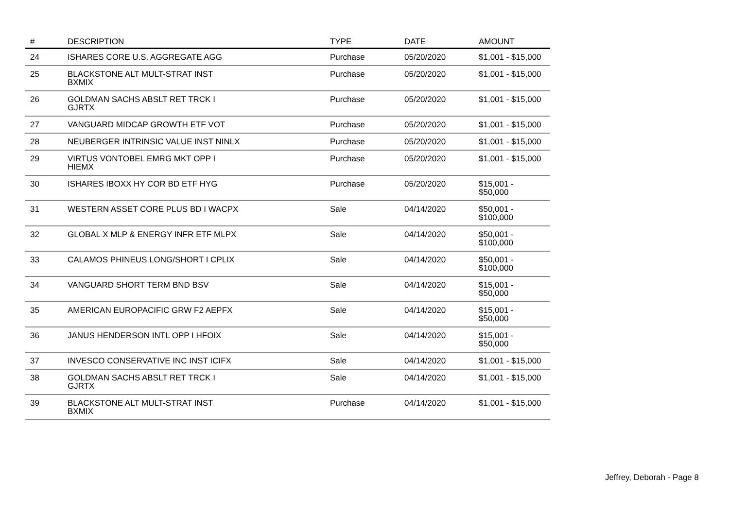| # | DESCRIPTION | TYPE | DATE | AMOUNT |
| --- | --- | --- | --- | --- |
| 24 | ISHARES CORE U.S. AGGREGATE AGG | Purchase | 05/20/2020 | $1,001 - $15,000 |
| 25 | BLACKSTONE ALT MULT-STRAT INST BXMIX | Purchase | 05/20/2020 | $1,001 - $15,000 |
| 26 | GOLDMAN SACHS ABSLT RET TRCK I GJRTX | Purchase | 05/20/2020 | $1,001 - $15,000 |
| 27 | VANGUARD MIDCAP GROWTH ETF VOT | Purchase | 05/20/2020 | $1,001 - $15,000 |
| 28 | NEUBERGER INTRINSIC VALUE INST NINLX | Purchase | 05/20/2020 | $1,001 - $15,000 |
| 29 | VIRTUS VONTOBEL EMRG MKT OPP I HIEMX | Purchase | 05/20/2020 | $1,001 - $15,000 |
| 30 | ISHARES IBOXX HY COR BD ETF HYG | Purchase | 05/20/2020 | $15,001 - $50,000 |
| 31 | WESTERN ASSET CORE PLUS BD I WACPX | Sale | 04/14/2020 | $50,001 - $100,000 |
| 32 | GLOBAL X MLP & ENERGY INFR ETF MLPX | Sale | 04/14/2020 | $50,001 - $100,000 |
| 33 | CALAMOS PHINEUS LONG/SHORT I CPLIX | Sale | 04/14/2020 | $50,001 - $100,000 |
| 34 | VANGUARD SHORT TERM BND BSV | Sale | 04/14/2020 | $15,001 - $50,000 |
| 35 | AMERICAN EUROPACIFIC GRW F2 AEPFX | Sale | 04/14/2020 | $15,001 - $50,000 |
| 36 | JANUS HENDERSON INTL OPP I HFOIX | Sale | 04/14/2020 | $15,001 - $50,000 |
| 37 | INVESCO CONSERVATIVE INC INST ICIFX | Sale | 04/14/2020 | $1,001 - $15,000 |
| 38 | GOLDMAN SACHS ABSLT RET TRCK I GJRTX | Sale | 04/14/2020 | $1,001 - $15,000 |
| 39 | BLACKSTONE ALT MULT-STRAT INST BXMIX | Purchase | 04/14/2020 | $1,001 - $15,000 |
Jeffrey, Deborah - Page 8